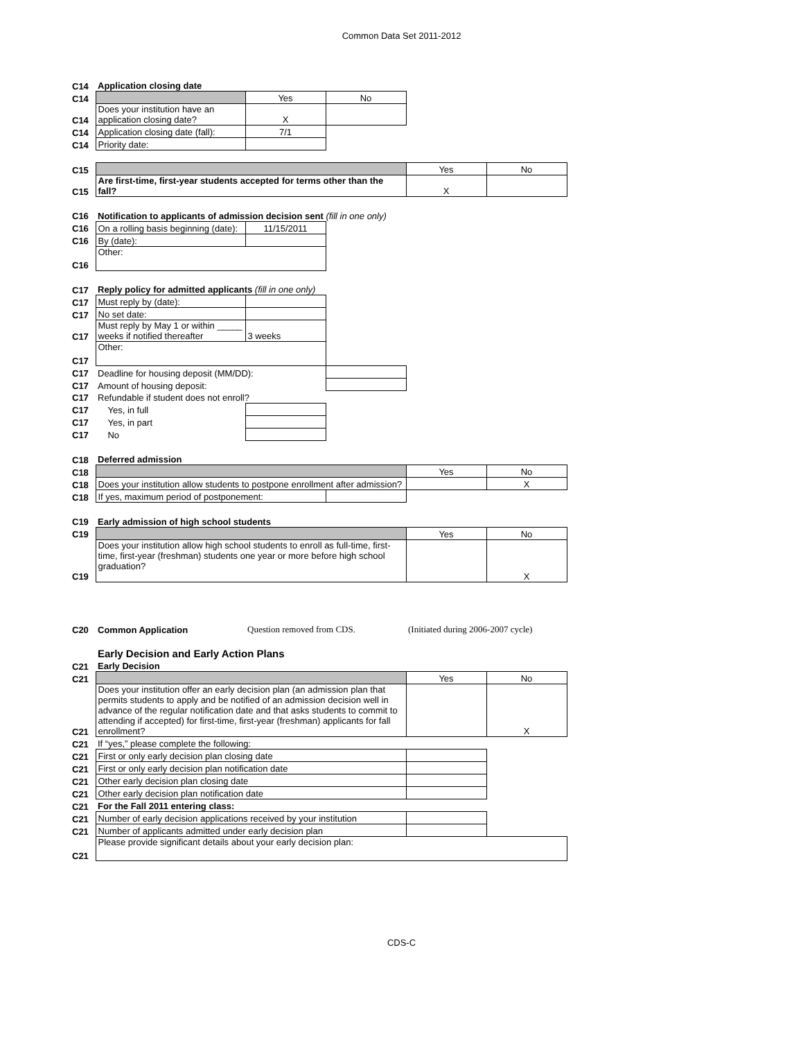Common Data Set 2011-2012
| C14 | Application closing date | | | | |
| C14 | | Yes | No | | |
| C14 | Does your institution have an application closing date? | X | | | |
| C14 | Application closing date (fall): | 7/1 | | | |
| C14 | Priority date: | | | | |
| C15 | | | | Yes | No |
| C15 | Are first-time, first-year students accepted for terms other than the fall? | | | X | |
| C16 | Notification to applicants of admission decision sent (fill in one only) | | | | |
| C16 | On a rolling basis beginning (date): | 11/15/2011 | | | |
| C16 | By (date): | | | | |
| C16 | Other: | | | | |
| C17 | Reply policy for admitted applicants (fill in one only) | | | | |
| C17 | Must reply by (date): | | | | |
| C17 | No set date: | | | | |
| C17 | Must reply by May 1 or within _____ weeks if notified thereafter | 3 weeks | | | |
| C17 | Other: | | | | |
| C17 | Deadline for housing deposit (MM/DD): | | | | |
| C17 | Amount of housing deposit: | | | | |
| C17 | Refundable if student does not enroll? | | | | |
| C17 | Yes, in full | | | | |
| C17 | Yes, in part | | | | |
| C17 | No | | | | |
| C18 | Deferred admission | | | | |
| C18 | | | | Yes | No |
| C18 | Does your institution allow students to postpone enrollment after admission? | | | | X |
| C18 | If yes, maximum period of postponement: | | | | |
| C19 | Early admission of high school students | | | | |
| C19 | | | | Yes | No |
| C19 | Does your institution allow high school students to enroll as full-time, first-time, first-year (freshman) students one year or more before high school graduation? | | | | X |
| C20 | Common Application | Question removed from CDS. | | (Initiated during 2006-2007 cycle) | |
| | Early Decision and Early Action Plans | | | | |
| C21 | Early Decision | | | | |
| C21 | | | | Yes | No |
| C21 | Does your institution offer an early decision plan (an admission plan that permits students to apply and be notified of an admission decision well in advance of the regular notification date and that asks students to commit to attending if accepted) for first-time, first-year (freshman) applicants for fall enrollment? | | | | X |
| C21 | If “yes,” please complete the following: | | | | |
| C21 | First or only early decision plan closing date | | | | |
| C21 | First or only early decision plan notification date | | | | |
| C21 | Other early decision plan closing date | | | | |
| C21 | Other early decision plan notification date | | | | |
| C21 | For the Fall 2011 entering class: | | | | |
| C21 | Number of early decision applications received by your institution | | | | |
| C21 | Number of applicants admitted under early decision plan | | | | |
| C21 | Please provide significant details about your early decision plan: | | | | |
CDS-C